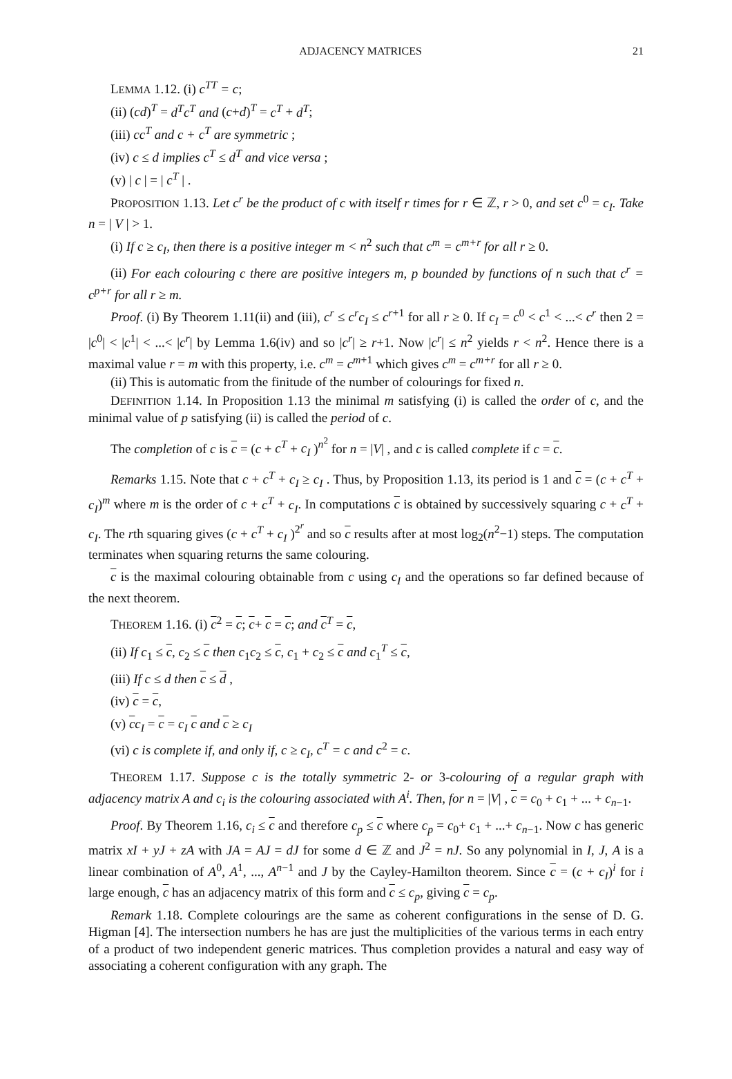ADJACENCY MATRICES 21
LEMMA 1.12. (i) c<sup>TT</sup> = c;
(ii) (cd)<sup>T</sup> = d<sup>T</sup>c<sup>T</sup> and (c+d)<sup>T</sup> = c<sup>T</sup> + d<sup>T</sup>;
(iii) cc<sup>T</sup> and c + c<sup>T</sup> are symmetric ;
(iv) c ≤ d implies c<sup>T</sup> ≤ d<sup>T</sup> and vice versa ;
(v) | c | = | c<sup>T</sup> | .
PROPOSITION 1.13. Let c<sup>r</sup> be the product of c with itself r times for r ∈ ℤ, r > 0, and set c<sup>0</sup> = c<sub>I</sub>. Take n = | V | > 1.
(i) If c ≥ c<sub>I</sub>, then there is a positive integer m < n<sup>2</sup> such that c<sup>m</sup> = c<sup>m+r</sup> for all r ≥ 0.
(ii) For each colouring c there are positive integers m, p bounded by functions of n such that c<sup>r</sup> = c<sup>p+r</sup> for all r ≥ m.
Proof. (i) By Theorem 1.11(ii) and (iii), c<sup>r</sup> ≤ c<sup>r</sup>c<sub>I</sub> ≤ c<sup>r+1</sup> for all r ≥ 0. If c<sub>I</sub> = c<sup>0</sup> < c<sup>1</sup> < ...< c<sup>r</sup> then 2 = |c<sup>0</sup>| < |c<sup>1</sup>| < ...< |c<sup>r</sup>| by Lemma 1.6(iv) and so |c<sup>r</sup>| ≥ r+1. Now |c<sup>r</sup>| ≤ n<sup>2</sup> yields r < n<sup>2</sup>. Hence there is a maximal value r = m with this property, i.e. c<sup>m</sup> = c<sup>m+1</sup> which gives c<sup>m</sup> = c<sup>m+r</sup> for all r ≥ 0.
(ii) This is automatic from the finitude of the number of colourings for fixed n.
DEFINITION 1.14. In Proposition 1.13 the minimal m satisfying (i) is called the order of c, and the minimal value of p satisfying (ii) is called the period of c.
The completion of c is c = (c + c<sup>T</sup> + c<sub>I</sub> )<sup>n<sup>2</sup></sup> for n = |V| , and c is called complete if c = c.
Remarks 1.15. Note that c + c<sup>T</sup> + c<sub>I</sub> ≥ c<sub>I</sub> . Thus, by Proposition 1.13, its period is 1 and c = (c + c<sup>T</sup> + c<sub>I</sub>)<sup>m</sup> where m is the order of c + c<sup>T</sup> + c<sub>I</sub>. In computations c is obtained by successively squaring c + c<sup>T</sup> + c<sub>I</sub>. The rth squaring gives (c + c<sup>T</sup> + c<sub>I</sub> )<sup>2<sup>r</sup></sup> and so c results after at most log<sub>2</sub>(n<sup>2</sup>−1) steps. The computation terminates when squaring returns the same colouring.
c is the maximal colouring obtainable from c using c<sub>I</sub> and the operations so far defined because of the next theorem.
THEOREM 1.16. (i) c<sup>2</sup> = c; c+ c = c; and c<sup>T</sup> = c,
(ii) If c<sub>1</sub> ≤ c, c<sub>2</sub> ≤ c then c<sub>1</sub>c<sub>2</sub> ≤ c, c<sub>1</sub> + c<sub>2</sub> ≤ c and c<sub>1</sub><sup>T</sup> ≤ c,
(iii) If c ≤ d then c ≤ d ,
(iv) c = c,
(v) cc<sub>I</sub> = c = c<sub>I</sub> c and c ≥ c<sub>I</sub>
(vi) c is complete if, and only if, c ≥ c<sub>I</sub>, c<sup>T</sup> = c and c<sup>2</sup> = c.
THEOREM 1.17. Suppose c is the totally symmetric 2- or 3-colouring of a regular graph with adjacency matrix A and c<sub>i</sub> is the colouring associated with A<sup>i</sup>. Then, for n = |V| , c = c<sub>0</sub> + c<sub>1</sub> + ... + c<sub>n−1</sub>.
Proof. By Theorem 1.16, c<sub>i</sub> ≤ c and therefore c<sub>p</sub> ≤ c where c<sub>p</sub> = c<sub>0</sub>+ c<sub>1</sub> + ...+ c<sub>n−1</sub>. Now c has generic matrix xI + yJ + zA with JA = AJ = dJ for some d ∈ ℤ and J<sup>2</sup> = nJ. So any polynomial in I, J, A is a linear combination of A<sup>0</sup>, A<sup>1</sup>, ..., A<sup>n−1</sup> and J by the Cayley-Hamilton theorem. Since c = (c + c<sub>I</sub>)<sup>i</sup> for i large enough, c has an adjacency matrix of this form and c ≤ c<sub>p</sub>, giving c = c<sub>p</sub>.
Remark 1.18. Complete colourings are the same as coherent configurations in the sense of D. G. Higman [4]. The intersection numbers he has are just the multiplicities of the various terms in each entry of a product of two independent generic matrices. Thus completion provides a natural and easy way of associating a coherent configuration with any graph. The